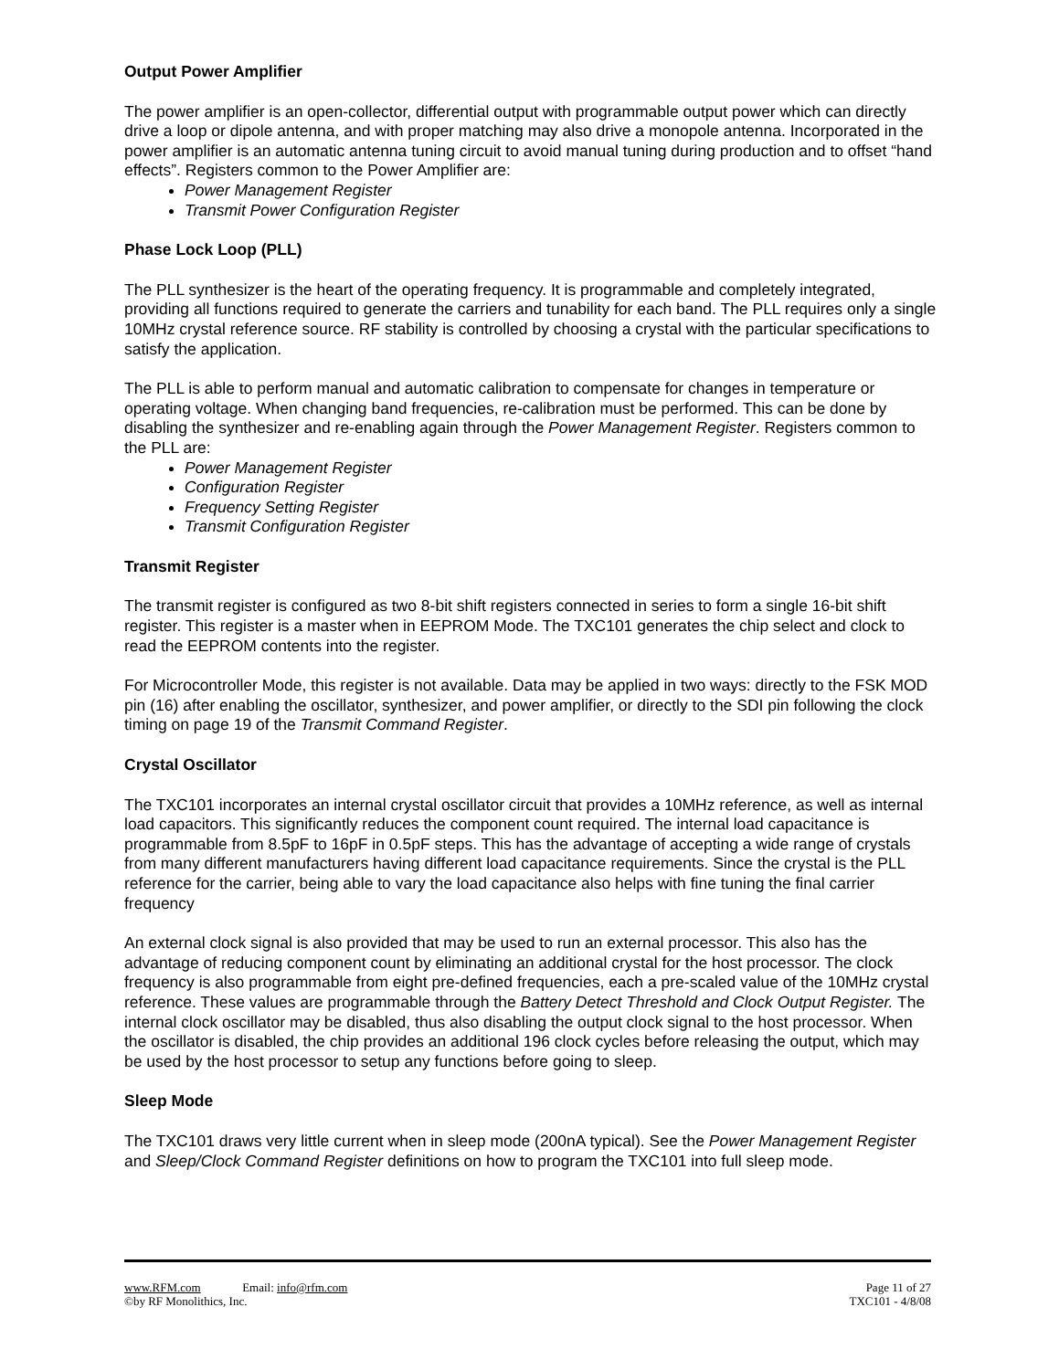Output Power Amplifier
The power amplifier is an open-collector, differential output with programmable output power which can directly drive a loop or dipole antenna, and with proper matching may also drive a monopole antenna. Incorporated in the power amplifier is an automatic antenna tuning circuit to avoid manual tuning during production and to offset “hand effects”. Registers common to the Power Amplifier are:
Power Management Register
Transmit Power Configuration Register
Phase Lock Loop (PLL)
The PLL synthesizer is the heart of the operating frequency. It is programmable and completely integrated, providing all functions required to generate the carriers and tunability for each band. The PLL requires only a single 10MHz crystal reference source. RF stability is controlled by choosing a crystal with the particular specifications to satisfy the application.
The PLL is able to perform manual and automatic calibration to compensate for changes in temperature or operating voltage. When changing band frequencies, re-calibration must be performed. This can be done by disabling the synthesizer and re-enabling again through the Power Management Register. Registers common to the PLL are:
Power Management Register
Configuration Register
Frequency Setting Register
Transmit Configuration Register
Transmit Register
The transmit register is configured as two 8-bit shift registers connected in series to form a single 16-bit shift register. This register is a master when in EEPROM Mode. The TXC101 generates the chip select and clock to read the EEPROM contents into the register.
For Microcontroller Mode, this register is not available. Data may be applied in two ways: directly to the FSK MOD pin (16) after enabling the oscillator, synthesizer, and power amplifier, or directly to the SDI pin following the clock timing on page 19 of the Transmit Command Register.
Crystal Oscillator
The TXC101 incorporates an internal crystal oscillator circuit that provides a 10MHz reference, as well as internal load capacitors. This significantly reduces the component count required. The internal load capacitance is programmable from 8.5pF to 16pF in 0.5pF steps. This has the advantage of accepting a wide range of crystals from many different manufacturers having different load capacitance requirements. Since the crystal is the PLL reference for the carrier, being able to vary the load capacitance also helps with fine tuning the final carrier frequency
An external clock signal is also provided that may be used to run an external processor. This also has the advantage of reducing component count by eliminating an additional crystal for the host processor. The clock frequency is also programmable from eight pre-defined frequencies, each a pre-scaled value of the 10MHz crystal reference. These values are programmable through the Battery Detect Threshold and Clock Output Register. The internal clock oscillator may be disabled, thus also disabling the output clock signal to the host processor. When the oscillator is disabled, the chip provides an additional 196 clock cycles before releasing the output, which may be used by the host processor to setup any functions before going to sleep.
Sleep Mode
The TXC101 draws very little current when in sleep mode (200nA typical). See the Power Management Register and Sleep/Clock Command Register definitions on how to program the TXC101 into full sleep mode.
www.RFM.com Email: info@rfm.com Page 11 of 27
©by RF Monolithics, Inc. TXC101 - 4/8/08